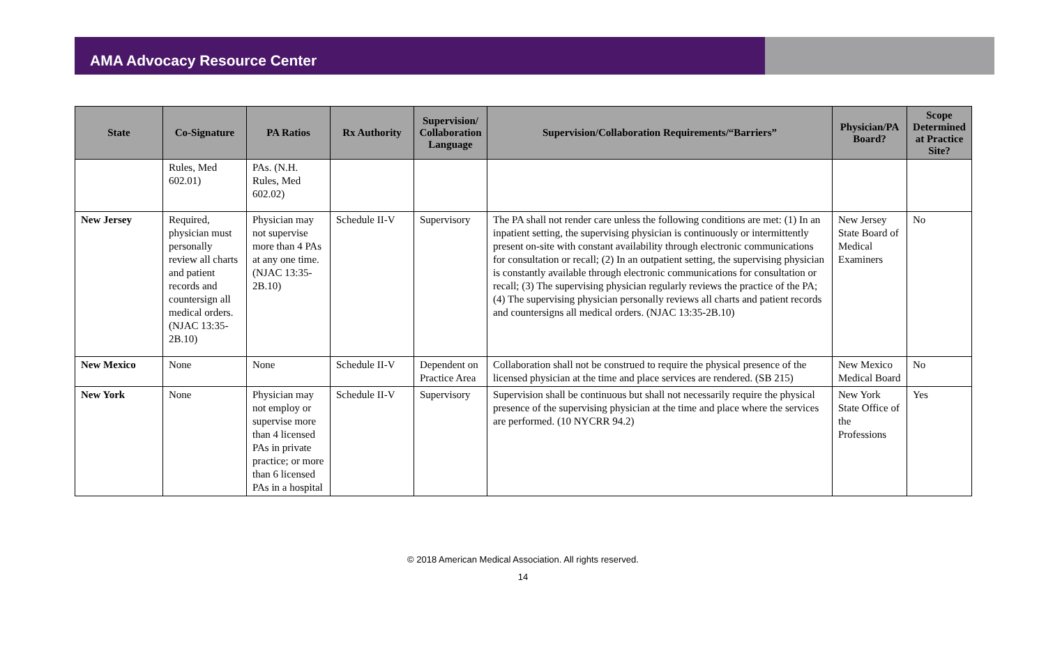AMA Advocacy Resource Center
| State | Co-Signature | PA Ratios | Rx Authority | Supervision/ Collaboration Language | Supervision/Collaboration Requirements/“Barriers” | Physician/PA Board? | Scope Determined at Practice Site? |
| --- | --- | --- | --- | --- | --- | --- | --- |
| | Rules, Med 602.01) | PAs. (N.H. Rules, Med 602.02) | | | | | |
| New Jersey | Required, physician must personally review all charts and patient records and countersign all medical orders. (NJAC 13:35-2B.10) | Physician may not supervise more than 4 PAs at any one time. (NJAC 13:35-2B.10) | Schedule II-V | Supervisory | The PA shall not render care unless the following conditions are met: (1) In an inpatient setting, the supervising physician is continuously or intermittently present on-site with constant availability through electronic communications for consultation or recall; (2) In an outpatient setting, the supervising physician is constantly available through electronic communications for consultation or recall; (3) The supervising physician regularly reviews the practice of the PA; (4) The supervising physician personally reviews all charts and patient records and countersigns all medical orders. (NJAC 13:35-2B.10) | New Jersey State Board of Medical Examiners | No |
| New Mexico | None | None | Schedule II-V | Dependent on Practice Area | Collaboration shall not be construed to require the physical presence of the licensed physician at the time and place services are rendered. (SB 215) | New Mexico Medical Board | No |
| New York | None | Physician may not employ or supervise more than 4 licensed PAs in private practice; or more than 6 licensed PAs in a hospital | Schedule II-V | Supervisory | Supervision shall be continuous but shall not necessarily require the physical presence of the supervising physician at the time and place where the services are performed. (10 NYCRR 94.2) | New York State Office of the Professions | Yes |
© 2018 American Medical Association. All rights reserved.
14